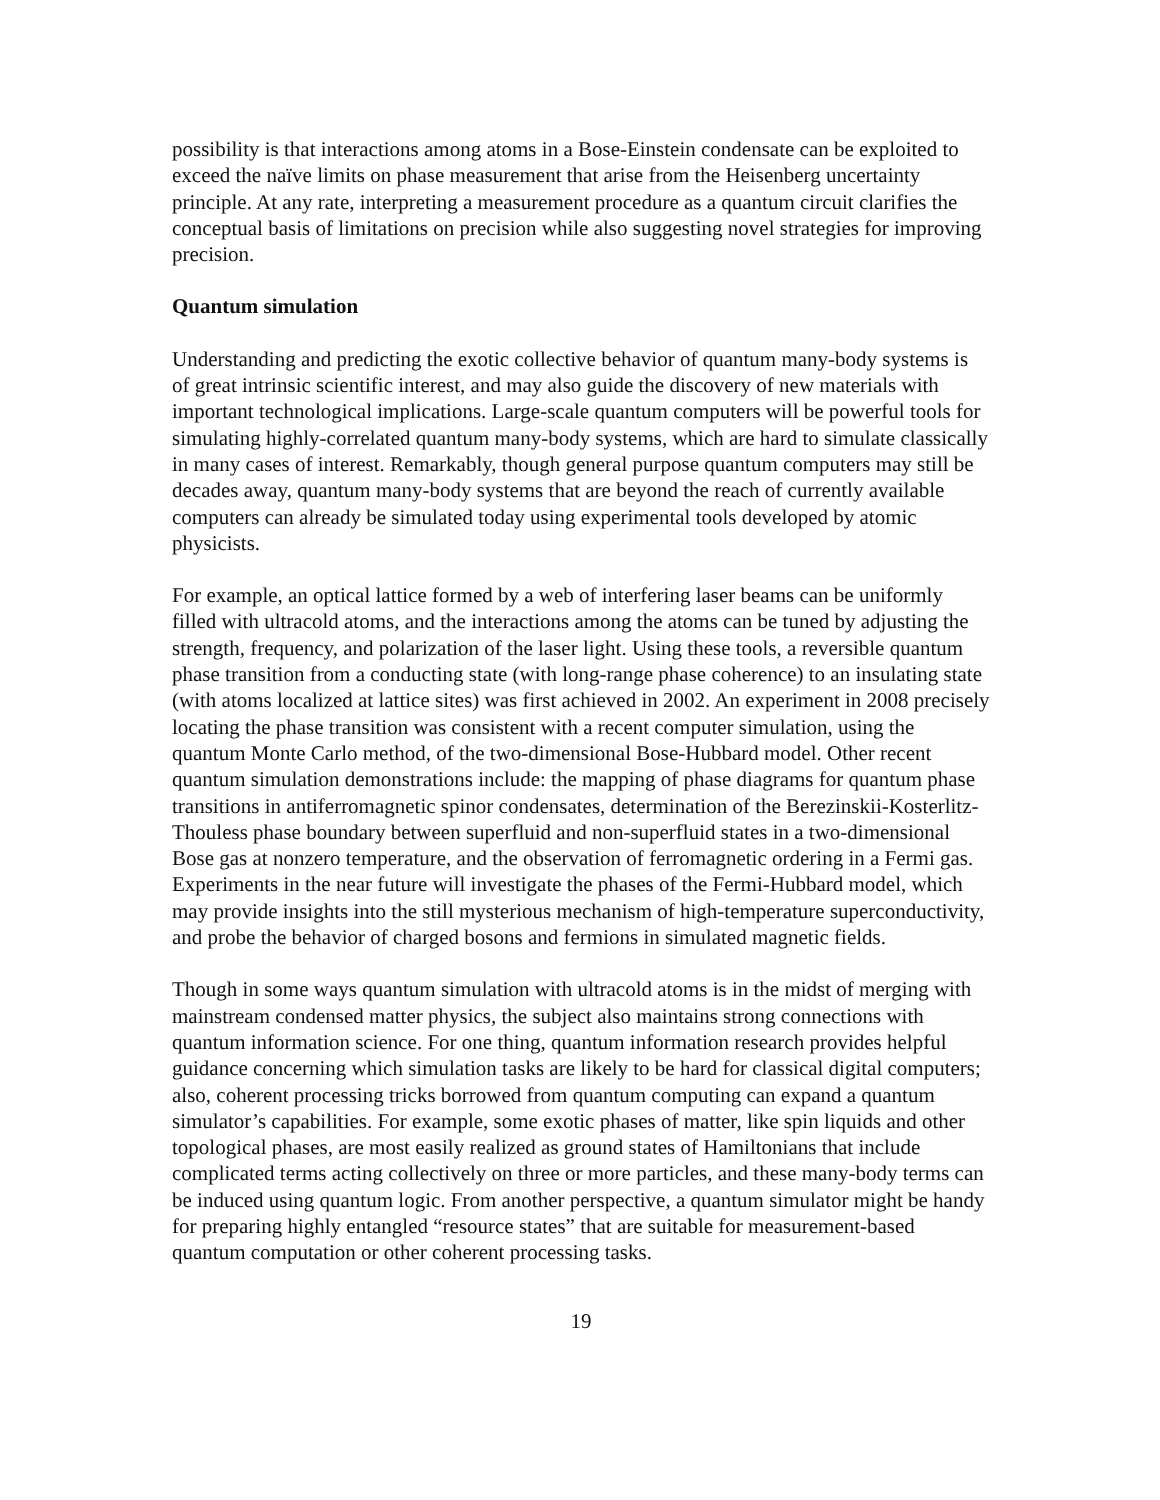possibility is that interactions among atoms in a Bose-Einstein condensate can be exploited to exceed the naïve limits on phase measurement that arise from the Heisenberg uncertainty principle. At any rate, interpreting a measurement procedure as a quantum circuit clarifies the conceptual basis of limitations on precision while also suggesting novel strategies for improving precision.
Quantum simulation
Understanding and predicting the exotic collective behavior of quantum many-body systems is of great intrinsic scientific interest, and may also guide the discovery of new materials with important technological implications. Large-scale quantum computers will be powerful tools for simulating highly-correlated quantum many-body systems, which are hard to simulate classically in many cases of interest. Remarkably, though general purpose quantum computers may still be decades away, quantum many-body systems that are beyond the reach of currently available computers can already be simulated today using experimental tools developed by atomic physicists.
For example, an optical lattice formed by a web of interfering laser beams can be uniformly filled with ultracold atoms, and the interactions among the atoms can be tuned by adjusting the strength, frequency, and polarization of the laser light. Using these tools, a reversible quantum phase transition from a conducting state (with long-range phase coherence) to an insulating state (with atoms localized at lattice sites) was first achieved in 2002. An experiment in 2008 precisely locating the phase transition was consistent with a recent computer simulation, using the quantum Monte Carlo method, of the two-dimensional Bose-Hubbard model. Other recent quantum simulation demonstrations include: the mapping of phase diagrams for quantum phase transitions in antiferromagnetic spinor condensates, determination of the Berezinskii-Kosterlitz-Thouless phase boundary between superfluid and non-superfluid states in a two-dimensional Bose gas at nonzero temperature, and the observation of ferromagnetic ordering in a Fermi gas. Experiments in the near future will investigate the phases of the Fermi-Hubbard model, which may provide insights into the still mysterious mechanism of high-temperature superconductivity, and probe the behavior of charged bosons and fermions in simulated magnetic fields.
Though in some ways quantum simulation with ultracold atoms is in the midst of merging with mainstream condensed matter physics, the subject also maintains strong connections with quantum information science. For one thing, quantum information research provides helpful guidance concerning which simulation tasks are likely to be hard for classical digital computers; also, coherent processing tricks borrowed from quantum computing can expand a quantum simulator’s capabilities. For example, some exotic phases of matter, like spin liquids and other topological phases, are most easily realized as ground states of Hamiltonians that include complicated terms acting collectively on three or more particles, and these many-body terms can be induced using quantum logic. From another perspective, a quantum simulator might be handy for preparing highly entangled “resource states” that are suitable for measurement-based quantum computation or other coherent processing tasks.
19